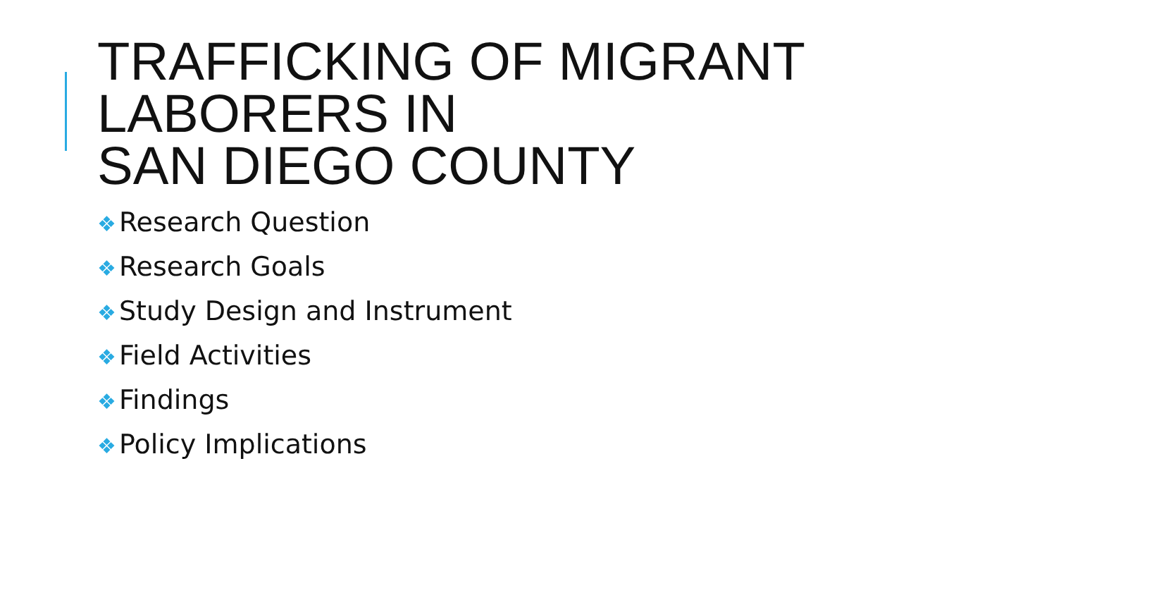TRAFFICKING OF MIGRANT LABORERS IN
SAN DIEGO COUNTY
❖ Research Question
❖ Research Goals
❖ Study Design and Instrument
❖ Field Activities
❖ Findings
❖ Policy Implications